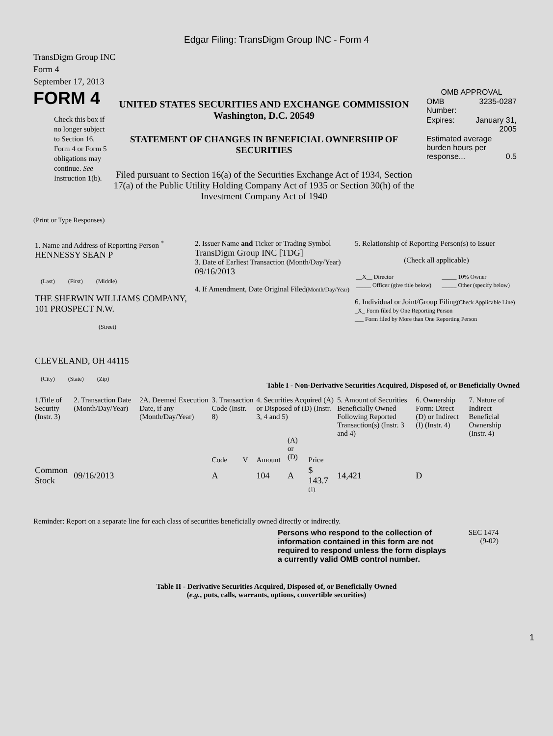Edgar Filing: TransDigm Group INC - Form 4
TransDigm Group INC
Form 4
September 17, 2013
FORM 4
Check this box if no longer subject to Section 16. Form 4 or Form 5 obligations may continue. See Instruction 1(b).
UNITED STATES SECURITIES AND EXCHANGE COMMISSION
Washington, D.C. 20549
STATEMENT OF CHANGES IN BENEFICIAL OWNERSHIP OF SECURITIES
Filed pursuant to Section 16(a) of the Securities Exchange Act of 1934, Section 17(a) of the Public Utility Holding Company Act of 1935 or Section 30(h) of the Investment Company Act of 1940
OMB APPROVAL
| OMB Number: | 3235-0287 |
| Expires: | January 31, 2005 |
| Estimated average burden hours per response... 0.5 | |
(Print or Type Responses)
| 1. Name and Address of Reporting Person <sup>*</sup> HENNESSY SEAN P (Last) (First) (Middle) THE SHERWIN WILLIAMS COMPANY, 101 PROSPECT N.W. (Street) CLEVELAND, OH 44115 (City) (State) (Zip) | 2. Issuer Name and Ticker or Trading Symbol TransDigm Group INC [TDG] 3. Date of Earliest Transaction (Month/Day/Year) 09/16/2013 4. If Amendment, Date Original Filed (Month/Day/Year) | 5. Relationship of Reporting Person(s) to Issuer (Check all applicable) / __X__ Director / _____ 10% Owner / / _____ Officer (give title below) / _____ Other (specify below) / 6. Individual or Joint/Group Filing (Check Applicable Line) _X_ Form filed by One Reporting Person ___ Form filed by More than One Reporting Person |
Table I - Non-Derivative Securities Acquired, Disposed of, or Beneficially Owned
| 1.Title of Security (Instr. 3) | 2. Transaction Date (Month/Day/Year) | 2A. Deemed Execution Date, if any (Month/Day/Year) | 3. Transaction Code (Instr. 8) | | 4. Securities Acquired (A) or Disposed of (D) (Instr. 3, 4 and 5) | | | 5. Amount of Securities Beneficially Owned Following Reported Transaction(s) (Instr. 3 and 4) | 6. Ownership Form: Direct (D) or Indirect (I) (Instr. 4) | 7. Nature of Indirect Beneficial Ownership (Instr. 4) |
| --- | --- | --- | --- | --- | --- | --- | --- | --- | --- | --- |
| | | | Code | V | Amount | (A) or (D) | Price | | | |
| Common Stock | 09/16/2013 | | A | | 104 | A | $ 143.7 <sup>(1)</sup> | 14,421 | D | |
Reminder: Report on a separate line for each class of securities beneficially owned directly or indirectly.
Persons who respond to the collection of information contained in this form are not required to respond unless the form displays a currently valid OMB control number.
SEC 1474
(9-02)
Table II - Derivative Securities Acquired, Disposed of, or Beneficially Owned
(e.g., puts, calls, warrants, options, convertible securities)
1